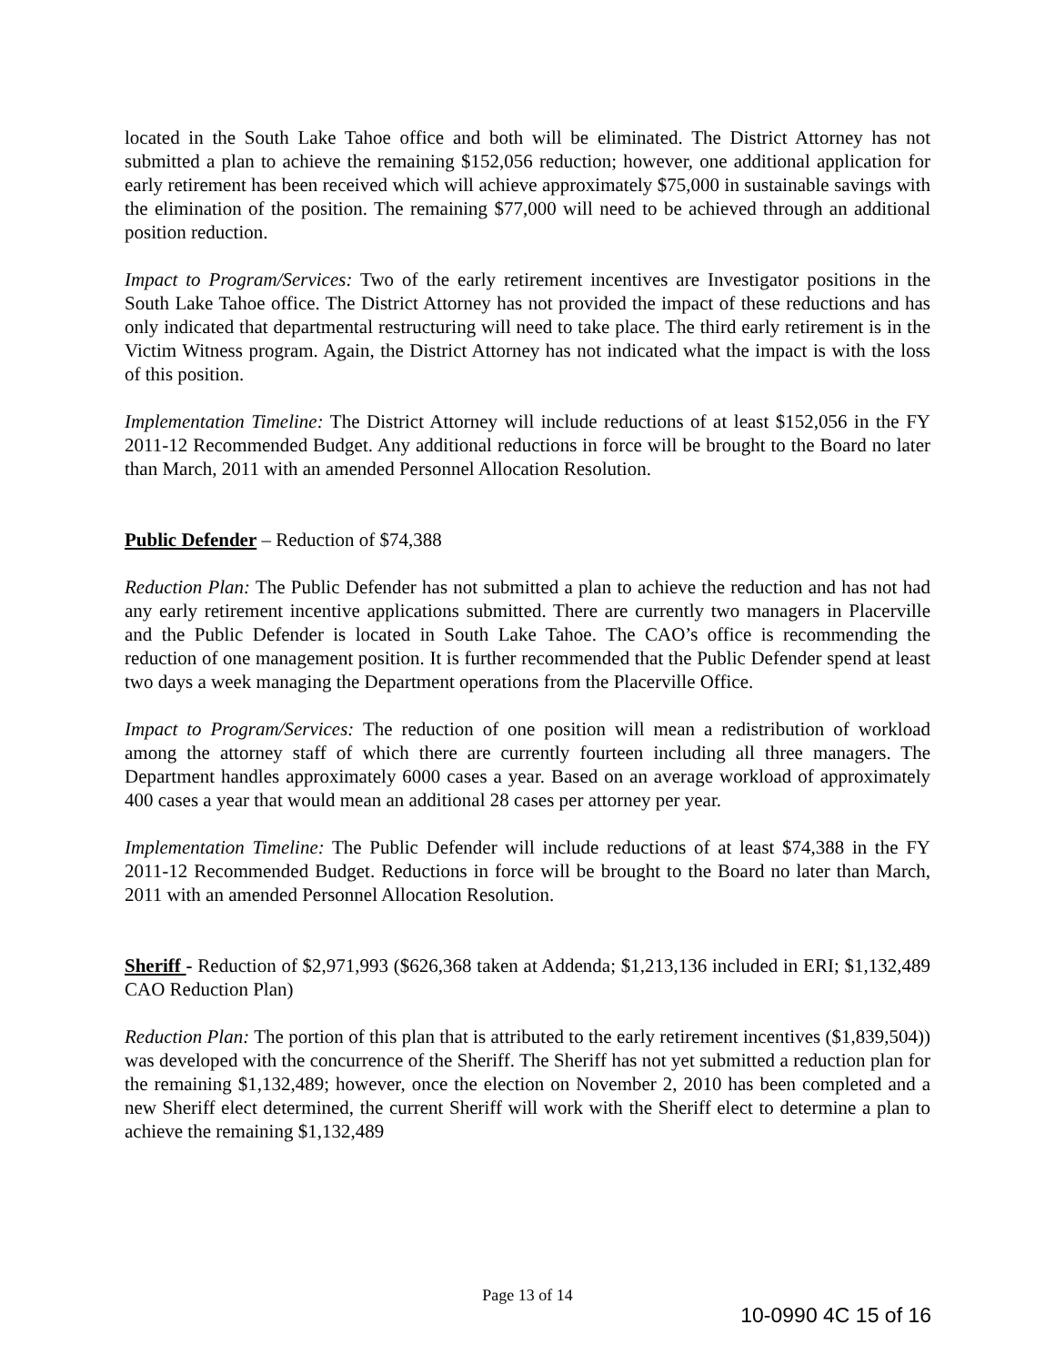located in the South Lake Tahoe office and both will be eliminated. The District Attorney has not submitted a plan to achieve the remaining $152,056 reduction; however, one additional application for early retirement has been received which will achieve approximately $75,000 in sustainable savings with the elimination of the position. The remaining $77,000 will need to be achieved through an additional position reduction.
Impact to Program/Services: Two of the early retirement incentives are Investigator positions in the South Lake Tahoe office. The District Attorney has not provided the impact of these reductions and has only indicated that departmental restructuring will need to take place. The third early retirement is in the Victim Witness program. Again, the District Attorney has not indicated what the impact is with the loss of this position.
Implementation Timeline: The District Attorney will include reductions of at least $152,056 in the FY 2011-12 Recommended Budget. Any additional reductions in force will be brought to the Board no later than March, 2011 with an amended Personnel Allocation Resolution.
Public Defender – Reduction of $74,388
Reduction Plan: The Public Defender has not submitted a plan to achieve the reduction and has not had any early retirement incentive applications submitted. There are currently two managers in Placerville and the Public Defender is located in South Lake Tahoe. The CAO’s office is recommending the reduction of one management position. It is further recommended that the Public Defender spend at least two days a week managing the Department operations from the Placerville Office.
Impact to Program/Services: The reduction of one position will mean a redistribution of workload among the attorney staff of which there are currently fourteen including all three managers. The Department handles approximately 6000 cases a year. Based on an average workload of approximately 400 cases a year that would mean an additional 28 cases per attorney per year.
Implementation Timeline: The Public Defender will include reductions of at least $74,388 in the FY 2011-12 Recommended Budget. Reductions in force will be brought to the Board no later than March, 2011 with an amended Personnel Allocation Resolution.
Sheriff - Reduction of $2,971,993 ($626,368 taken at Addenda; $1,213,136 included in ERI; $1,132,489 CAO Reduction Plan)
Reduction Plan: The portion of this plan that is attributed to the early retirement incentives ($1,839,504)) was developed with the concurrence of the Sheriff. The Sheriff has not yet submitted a reduction plan for the remaining $1,132,489; however, once the election on November 2, 2010 has been completed and a new Sheriff elect determined, the current Sheriff will work with the Sheriff elect to determine a plan to achieve the remaining $1,132,489
Page 13 of 14
10-0990 4C 15 of 16